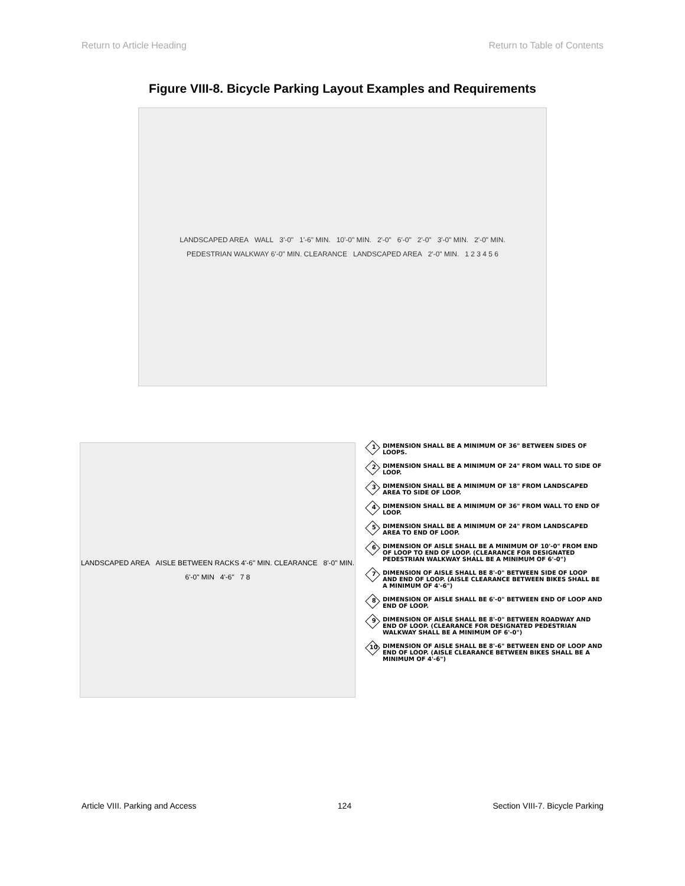Return to Article Heading Return to Table of Contents
Figure VIII-8. Bicycle Parking Layout Examples and Requirements
LANDSCAPED AREA WALL 3'-0" 1'-6" MIN. 10'-0" MIN. 2'-0" 6'-0" 2'-0" 3'-0" MIN. 2'-0" MIN. PEDESTRIAN WALKWAY 6'-0" MIN. CLEARANCE LANDSCAPED AREA 2'-0" MIN. 1 2 3 4 5 6
LANDSCAPED AREA AISLE BETWEEN RACKS 4'-6" MIN. CLEARANCE 8'-0" MIN. 6'-0" MIN 4'-6" 7 8
1 DIMENSION SHALL BE A MINIMUM OF 36" BETWEEN SIDES OF LOOPS.
2 DIMENSION SHALL BE A MINIMUM OF 24" FROM WALL TO SIDE OF LOOP.
3 DIMENSION SHALL BE A MINIMUM OF 18" FROM LANDSCAPED AREA TO SIDE OF LOOP.
4 DIMENSION SHALL BE A MINIMUM OF 36" FROM WALL TO END OF LOOP.
5 DIMENSION SHALL BE A MINIMUM OF 24" FROM LANDSCAPED AREA TO END OF LOOP.
6 DIMENSION OF AISLE SHALL BE A MINIMUM OF 10'-0" FROM END OF LOOP TO END OF LOOP. (CLEARANCE FOR DESIGNATED PEDESTRIAN WALKWAY SHALL BE A MINIMUM OF 6'-0")
7 DIMENSION OF AISLE SHALL BE 8'-0" BETWEEN SIDE OF LOOP AND END OF LOOP. (AISLE CLEARANCE BETWEEN BIKES SHALL BE A MINIMUM OF 4'-6")
8 DIMENSION OF AISLE SHALL BE 6'-0" BETWEEN END OF LOOP AND END OF LOOP.
9 DIMENSION OF AISLE SHALL BE 8'-0" BETWEEN ROADWAY AND END OF LOOP. (CLEARANCE FOR DESIGNATED PEDESTRIAN WALKWAY SHALL BE A MINIMUM OF 6'-0")
10 DIMENSION OF AISLE SHALL BE 8'-6" BETWEEN END OF LOOP AND END OF LOOP. (AISLE CLEARANCE BETWEEN BIKES SHALL BE A MINIMUM OF 4'-6")
Article VIII. Parking and Access 124 Section VIII-7. Bicycle Parking